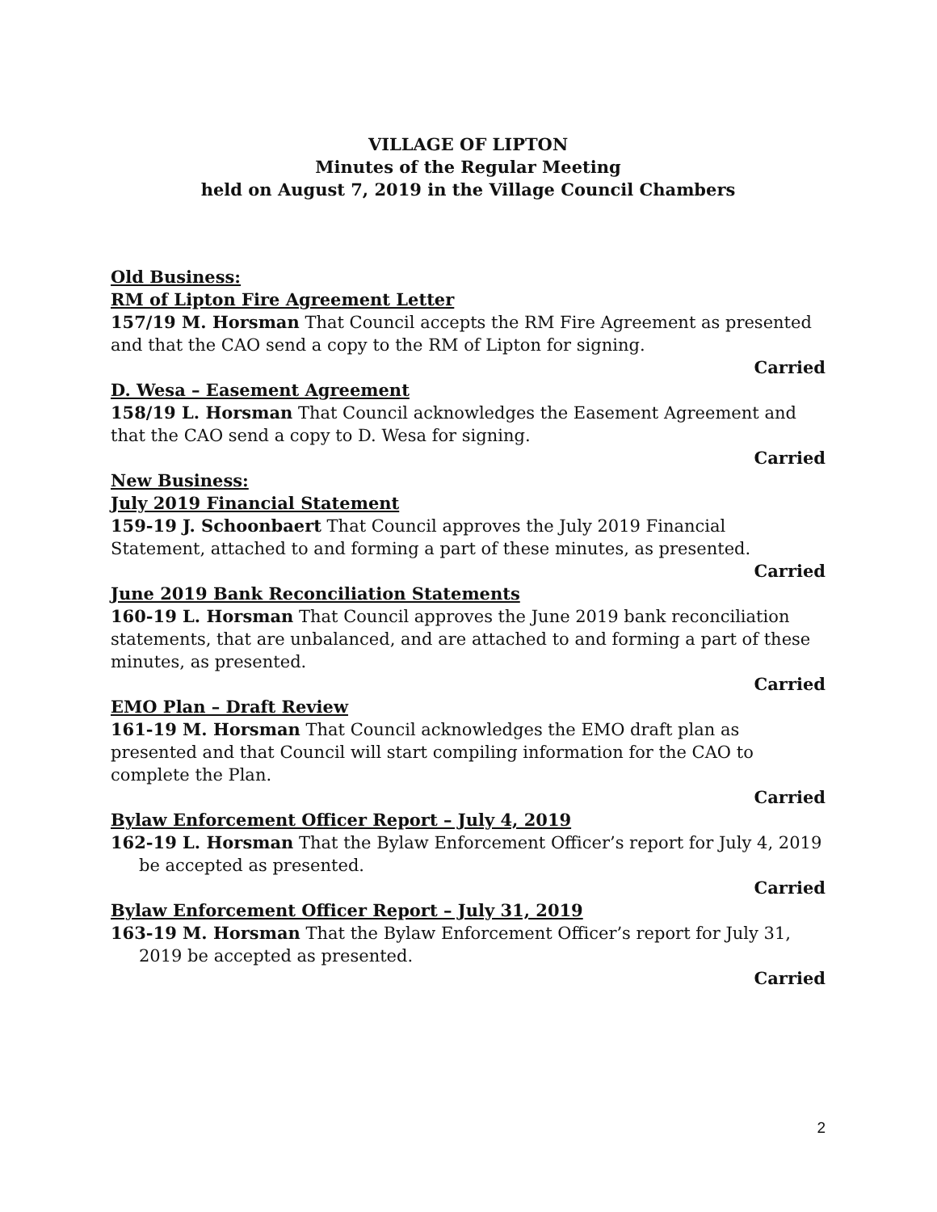VILLAGE OF LIPTON
Minutes of the Regular Meeting
held on August 7, 2019 in the Village Council Chambers
Old Business:
RM of Lipton Fire Agreement Letter
157/19 M. Horsman That Council accepts the RM Fire Agreement as presented and that the CAO send a copy to the RM of Lipton for signing.
Carried
D. Wesa – Easement Agreement
158/19 L. Horsman That Council acknowledges the Easement Agreement and that the CAO send a copy to D. Wesa for signing.
Carried
New Business:
July 2019 Financial Statement
159-19 J. Schoonbaert That Council approves the July 2019 Financial Statement, attached to and forming a part of these minutes, as presented.
Carried
June 2019 Bank Reconciliation Statements
160-19 L. Horsman That Council approves the June 2019 bank reconciliation statements, that are unbalanced, and are attached to and forming a part of these minutes, as presented.
Carried
EMO Plan – Draft Review
161-19 M. Horsman That Council acknowledges the EMO draft plan as presented and that Council will start compiling information for the CAO to complete the Plan.
Carried
Bylaw Enforcement Officer Report – July 4, 2019
162-19 L. Horsman That the Bylaw Enforcement Officer’s report for July 4, 2019 be accepted as presented.
Carried
Bylaw Enforcement Officer Report – July 31, 2019
163-19 M. Horsman That the Bylaw Enforcement Officer’s report for July 31, 2019 be accepted as presented.
Carried
2